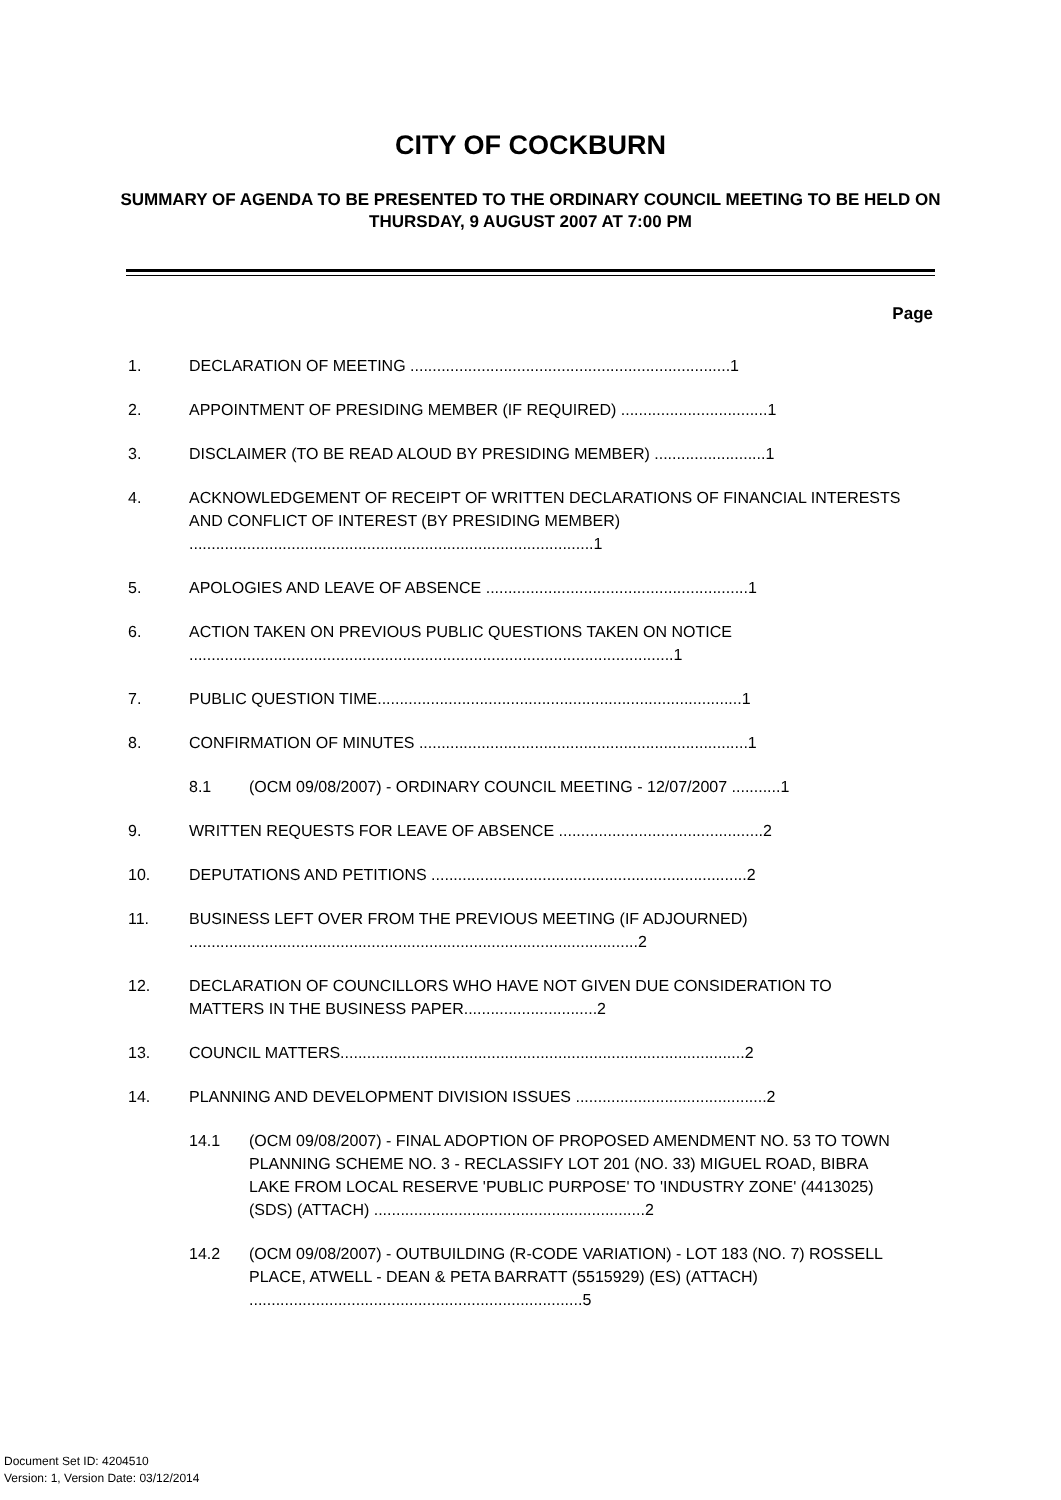CITY OF COCKBURN
SUMMARY OF AGENDA TO BE PRESENTED TO THE ORDINARY COUNCIL MEETING TO BE HELD ON THURSDAY, 9 AUGUST 2007 AT 7:00 PM
Page
1. DECLARATION OF MEETING ........................................................................1
2. APPOINTMENT OF PRESIDING MEMBER (IF REQUIRED) .................................1
3. DISCLAIMER (TO BE READ ALOUD BY PRESIDING MEMBER) .........................1
4. ACKNOWLEDGEMENT OF RECEIPT OF WRITTEN DECLARATIONS OF FINANCIAL INTERESTS AND CONFLICT OF INTEREST (BY PRESIDING MEMBER) ...........................................................................................1
5. APOLOGIES AND LEAVE OF ABSENCE ...........................................................1
6. ACTION TAKEN ON PREVIOUS PUBLIC QUESTIONS TAKEN ON NOTICE .............................................................................................................1
7. PUBLIC QUESTION TIME..................................................................................1
8. CONFIRMATION OF MINUTES ..........................................................................1
8.1 (OCM 09/08/2007) - ORDINARY COUNCIL MEETING - 12/07/2007 ...........1
9. WRITTEN REQUESTS FOR LEAVE OF ABSENCE ..............................................2
10. DEPUTATIONS AND PETITIONS .......................................................................2
11. BUSINESS LEFT OVER FROM THE PREVIOUS MEETING (IF ADJOURNED) .....................................................................................................2
12. DECLARATION OF COUNCILLORS WHO HAVE NOT GIVEN DUE CONSIDERATION TO MATTERS IN THE BUSINESS PAPER..............................2
13. COUNCIL MATTERS...........................................................................................2
14. PLANNING AND DEVELOPMENT DIVISION ISSUES ...........................................2
14.1 (OCM 09/08/2007) - FINAL ADOPTION OF PROPOSED AMENDMENT NO. 53 TO TOWN PLANNING SCHEME NO. 3 - RECLASSIFY LOT 201 (NO. 33) MIGUEL ROAD, BIBRA LAKE FROM LOCAL RESERVE 'PUBLIC PURPOSE' TO 'INDUSTRY ZONE' (4413025) (SDS) (ATTACH) .............................................................2
14.2 (OCM 09/08/2007) - OUTBUILDING (R-CODE VARIATION) - LOT 183 (NO. 7) ROSSELL PLACE, ATWELL - DEAN & PETA BARRATT (5515929) (ES) (ATTACH) ...........................................................................5
Document Set ID: 4204510
Version: 1, Version Date: 03/12/2014